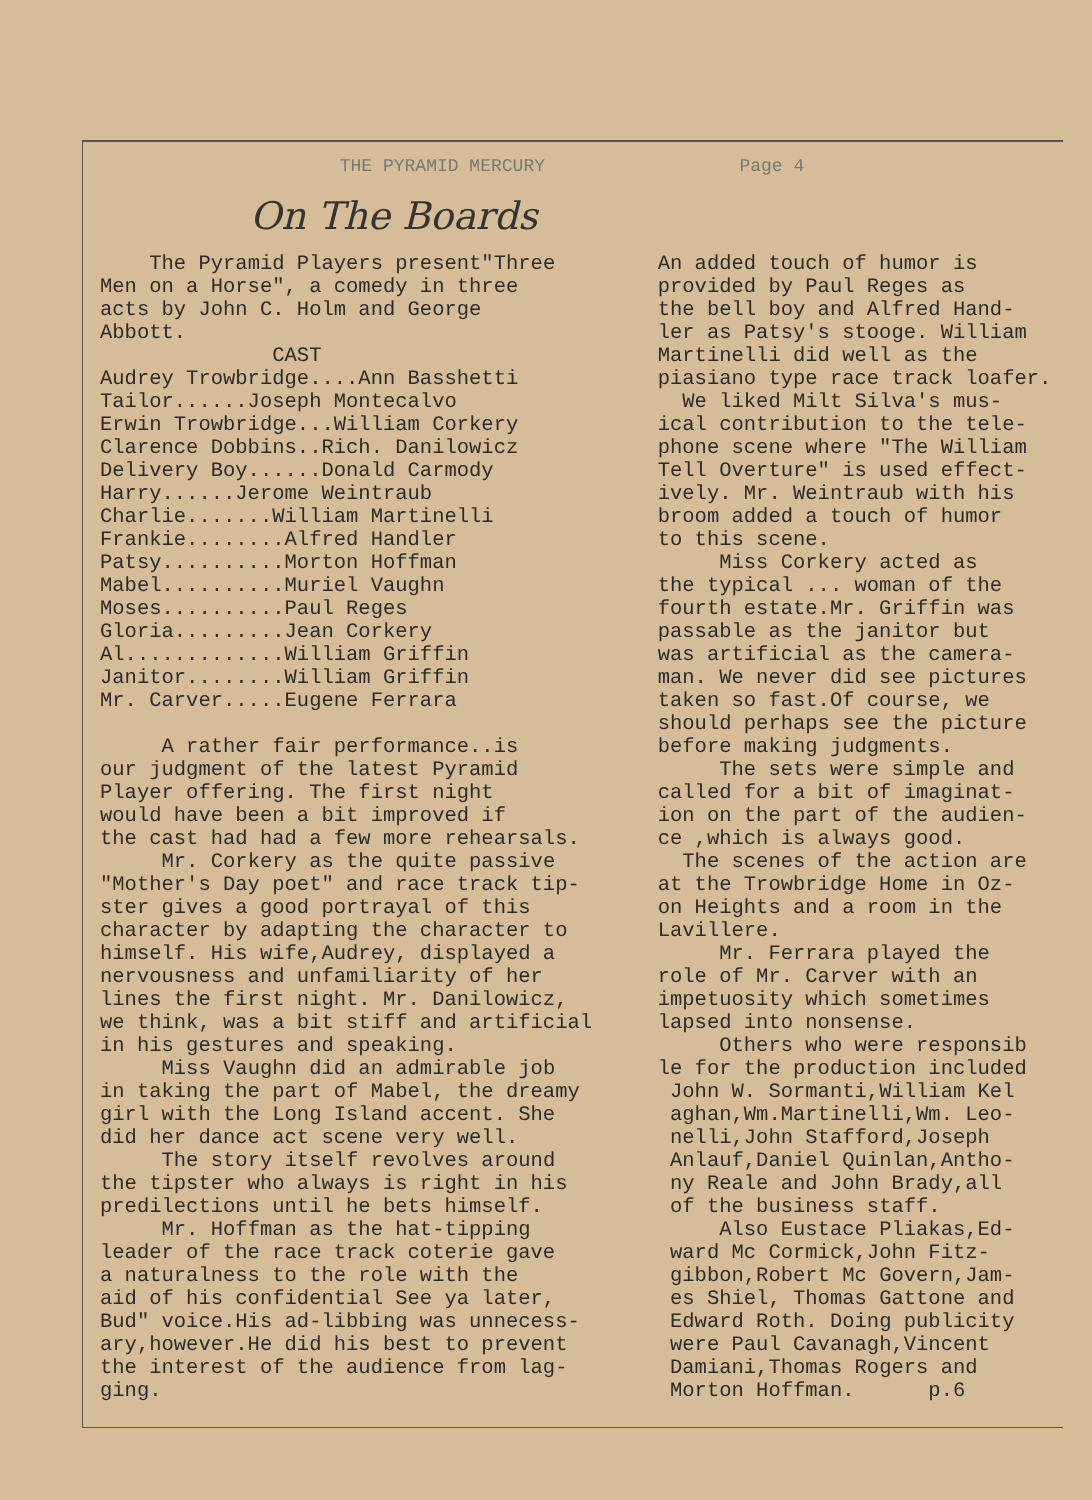THE PYRAMID MERCURY Page 4
On The Boards
The Pyramid Players present"Three Men on a Horse", a comedy in three acts by John C. Holm and George Abbott. CAST Audrey Trowbridge....Ann Basshetti Tailor......Joseph Montecalvo Erwin Trowbridge...William Corkery Clarence Dobbins..Rich. Danilowicz Delivery Boy......Donald Carmody Harry......Jerome Weintraub Charlie.......William Martinelli Frankie........Alfred Handler Patsy..........Morton Hoffman Mabel..........Muriel Vaughn Moses..........Paul Reges Gloria.........Jean Corkery Al.............William Griffin Janitor........William Griffin Mr. Carver.....Eugene Ferrara A rather fair performance..is our judgment of the latest Pyramid Player offering. The first night would have been a bit improved if the cast had had a few more rehearsals. Mr. Corkery as the quite passive "Mother's Day poet" and race track tip- ster gives a good portrayal of this character by adapting the character to himself. His wife,Audrey, displayed a nervousness and unfamiliarity of her lines the first night. Mr. Danilowicz, we think, was a bit stiff and artificial in his gestures and speaking. Miss Vaughn did an admirable job in taking the part of Mabel, the dreamy girl with the Long Island accent. She did her dance act scene very well. The story itself revolves around the tipster who always is right in his predilections until he bets himself. Mr. Hoffman as the hat-tipping leader of the race track coterie gave a naturalness to the role with the aid of his confidential See ya later, Bud" voice.His ad-libbing was unnecess- ary,however.He did his best to prevent the interest of the audience from lag- ging.
An added touch of humor is provided by Paul Reges as the bell boy and Alfred Hand- ler as Patsy's stooge. William Martinelli did well as the piasiano type race track loafer. We liked Milt Silva's mus- ical contribution to the tele- phone scene where "The William Tell Overture" is used effect- ively. Mr. Weintraub with his broom added a touch of humor to this scene. Miss Corkery acted as the typical ... woman of the fourth estate.Mr. Griffin was passable as the janitor but was artificial as the camera- man. We never did see pictures taken so fast.Of course, we should perhaps see the picture before making judgments. The sets were simple and called for a bit of imaginat- ion on the part of the audien- ce ,which is always good. The scenes of the action are at the Trowbridge Home in Oz- on Heights and a room in the Lavillere. Mr. Ferrara played the role of Mr. Carver with an impetuosity which sometimes lapsed into nonsense. Others who were responsib le for the production included John W. Sormanti,William Kel aghan,Wm.Martinelli,Wm. Leo- nelli,John Stafford,Joseph Anlauf,Daniel Quinlan,Antho- ny Reale and John Brady,all of the business staff. Also Eustace Pliakas,Ed- ward Mc Cormick,John Fitz- gibbon,Robert Mc Govern,Jam- es Shiel, Thomas Gattone and Edward Roth. Doing publicity were Paul Cavanagh,Vincent Damiani,Thomas Rogers and Morton Hoffman. p.6